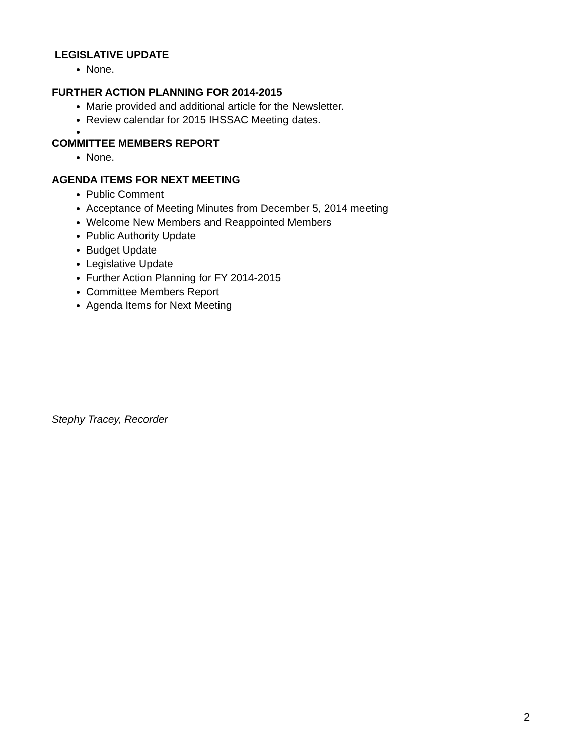LEGISLATIVE UPDATE
None.
FURTHER ACTION PLANNING FOR 2014-2015
Marie provided and additional article for the Newsletter.
Review calendar for 2015 IHSSAC Meeting dates.
COMMITTEE MEMBERS REPORT
None.
AGENDA ITEMS FOR NEXT MEETING
Public Comment
Acceptance of Meeting Minutes from December 5, 2014 meeting
Welcome New Members and Reappointed Members
Public Authority Update
Budget Update
Legislative Update
Further Action Planning for FY 2014-2015
Committee Members Report
Agenda Items for Next Meeting
Stephy Tracey, Recorder
2